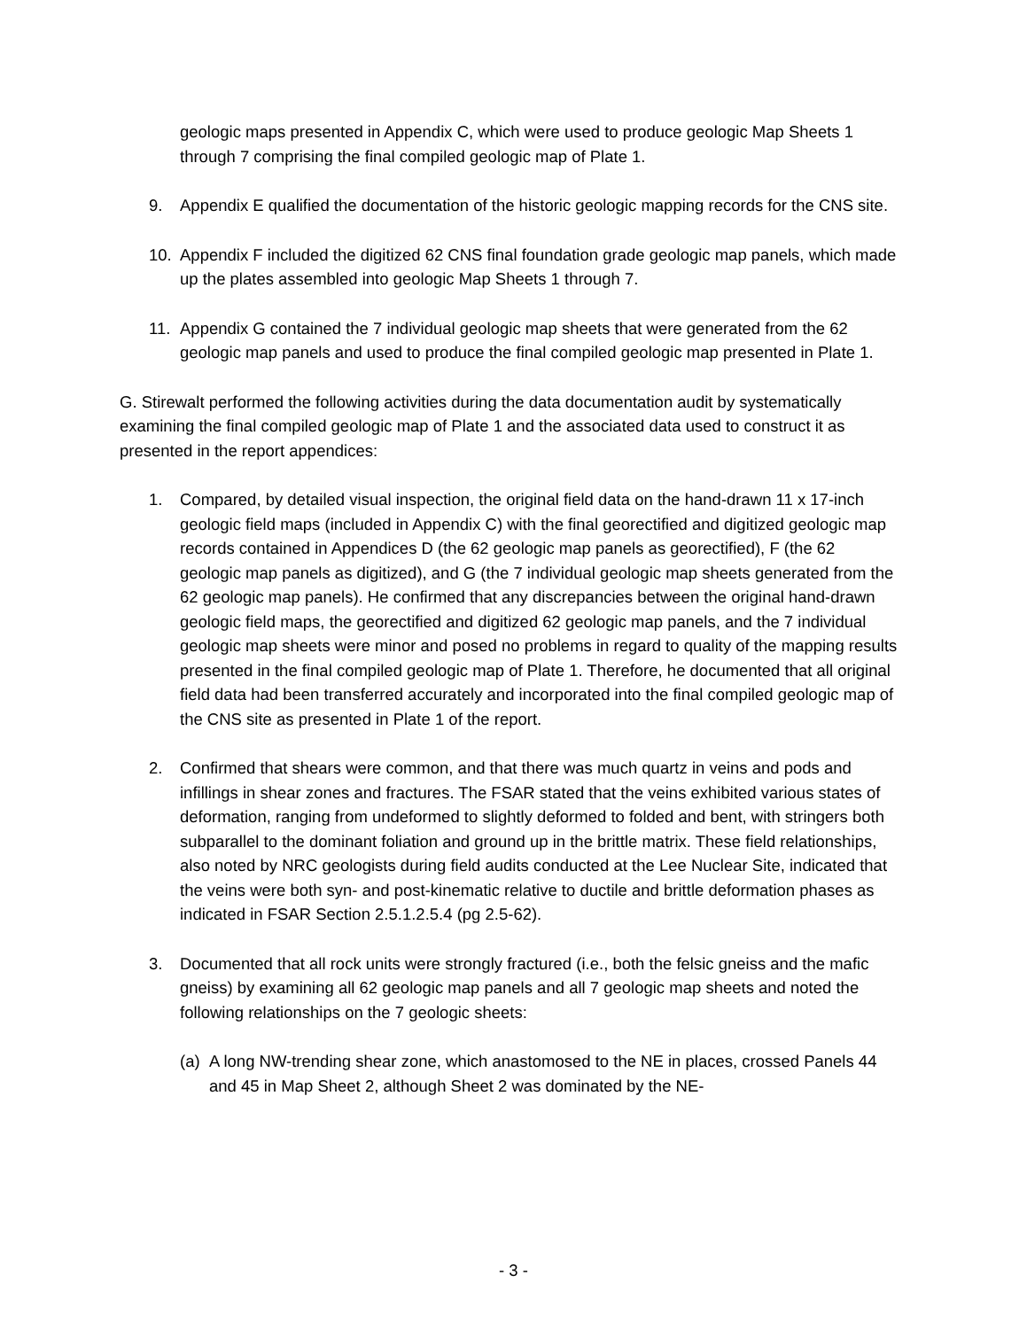geologic maps presented in Appendix C, which were used to produce geologic Map Sheets 1 through 7 comprising the final compiled geologic map of Plate 1.
9. Appendix E qualified the documentation of the historic geologic mapping records for the CNS site.
10. Appendix F included the digitized 62 CNS final foundation grade geologic map panels, which made up the plates assembled into geologic Map Sheets 1 through 7.
11. Appendix G contained the 7 individual geologic map sheets that were generated from the 62 geologic map panels and used to produce the final compiled geologic map presented in Plate 1.
G. Stirewalt performed the following activities during the data documentation audit by systematically examining the final compiled geologic map of Plate 1 and the associated data used to construct it as presented in the report appendices:
1. Compared, by detailed visual inspection, the original field data on the hand-drawn 11 x 17-inch geologic field maps (included in Appendix C) with the final georectified and digitized geologic map records contained in Appendices D (the 62 geologic map panels as georectified), F (the 62 geologic map panels as digitized), and G (the 7 individual geologic map sheets generated from the 62 geologic map panels). He confirmed that any discrepancies between the original hand-drawn geologic field maps, the georectified and digitized 62 geologic map panels, and the 7 individual geologic map sheets were minor and posed no problems in regard to quality of the mapping results presented in the final compiled geologic map of Plate 1. Therefore, he documented that all original field data had been transferred accurately and incorporated into the final compiled geologic map of the CNS site as presented in Plate 1 of the report.
2. Confirmed that shears were common, and that there was much quartz in veins and pods and infillings in shear zones and fractures. The FSAR stated that the veins exhibited various states of deformation, ranging from undeformed to slightly deformed to folded and bent, with stringers both subparallel to the dominant foliation and ground up in the brittle matrix. These field relationships, also noted by NRC geologists during field audits conducted at the Lee Nuclear Site, indicated that the veins were both syn- and post-kinematic relative to ductile and brittle deformation phases as indicated in FSAR Section 2.5.1.2.5.4 (pg 2.5-62).
3. Documented that all rock units were strongly fractured (i.e., both the felsic gneiss and the mafic gneiss) by examining all 62 geologic map panels and all 7 geologic map sheets and noted the following relationships on the 7 geologic sheets:
(a) A long NW-trending shear zone, which anastomosed to the NE in places, crossed Panels 44 and 45 in Map Sheet 2, although Sheet 2 was dominated by the NE-
- 3 -